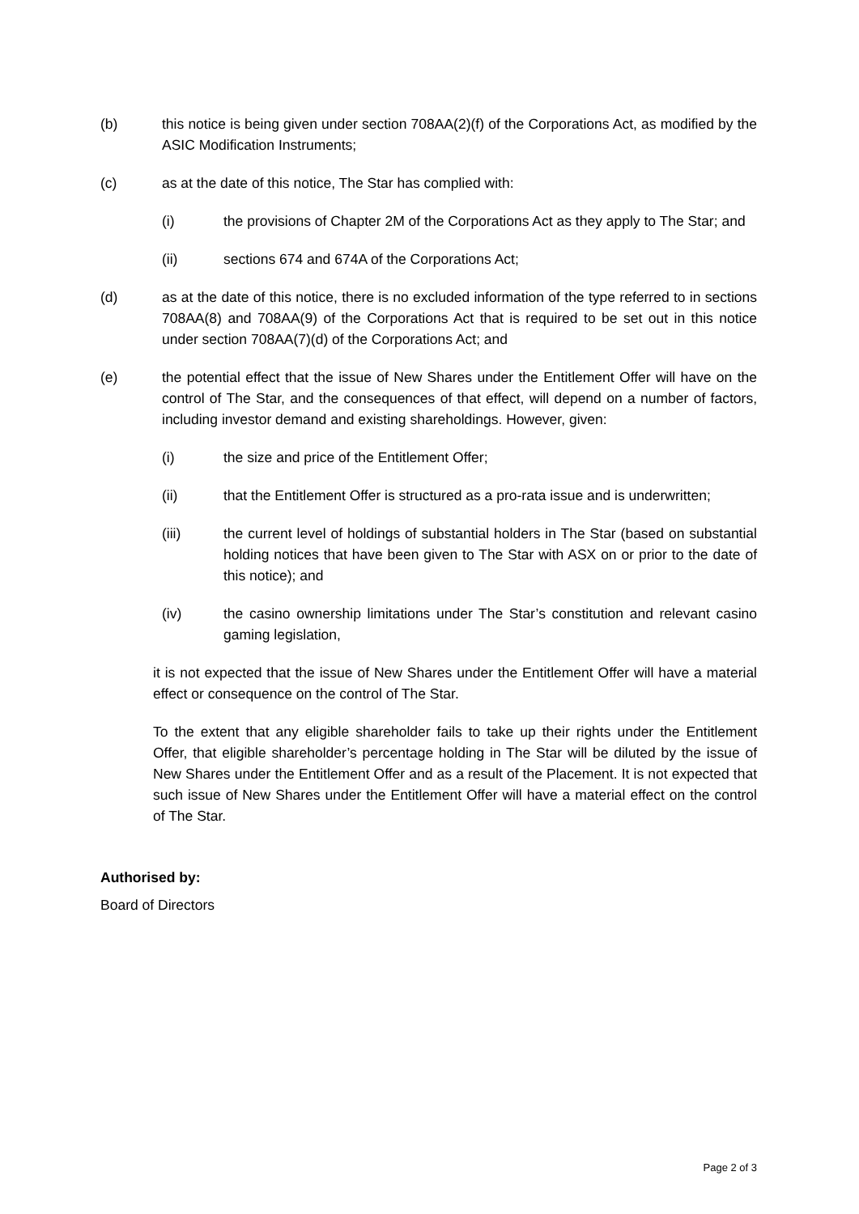(b) this notice is being given under section 708AA(2)(f) of the Corporations Act, as modified by the ASIC Modification Instruments;
(c) as at the date of this notice, The Star has complied with:
(i) the provisions of Chapter 2M of the Corporations Act as they apply to The Star; and
(ii) sections 674 and 674A of the Corporations Act;
(d) as at the date of this notice, there is no excluded information of the type referred to in sections 708AA(8) and 708AA(9) of the Corporations Act that is required to be set out in this notice under section 708AA(7)(d) of the Corporations Act; and
(e) the potential effect that the issue of New Shares under the Entitlement Offer will have on the control of The Star, and the consequences of that effect, will depend on a number of factors, including investor demand and existing shareholdings. However, given:
(i) the size and price of the Entitlement Offer;
(ii) that the Entitlement Offer is structured as a pro-rata issue and is underwritten;
(iii) the current level of holdings of substantial holders in The Star (based on substantial holding notices that have been given to The Star with ASX on or prior to the date of this notice); and
(iv) the casino ownership limitations under The Star’s constitution and relevant casino gaming legislation,
it is not expected that the issue of New Shares under the Entitlement Offer will have a material effect or consequence on the control of The Star.
To the extent that any eligible shareholder fails to take up their rights under the Entitlement Offer, that eligible shareholder’s percentage holding in The Star will be diluted by the issue of New Shares under the Entitlement Offer and as a result of the Placement. It is not expected that such issue of New Shares under the Entitlement Offer will have a material effect on the control of The Star.
Authorised by:
Board of Directors
Page 2 of 3